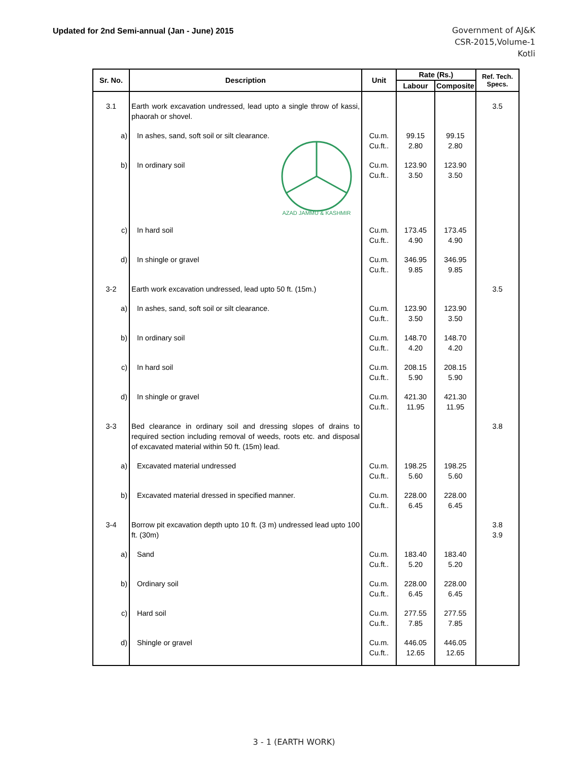Updated for 2nd Semi-annual (Jan - June) 2015
Government of AJ&K
CSR-2015,Volume-1
Kotli
| Sr. No. | Description | Unit | Rate (Rs.) | | Ref. Tech. Specs. |
| --- | --- | --- | --- | --- | --- |
| | | | Labour | Composite | |
| 3.1 | Earth work excavation undressed, lead upto a single throw of kassi, phaorah or shovel. | | | | 3.5 |
| a) | In ashes, sand, soft soil or silt clearance. | Cu.m. Cu.ft.. | 99.15 2.80 | 99.15 2.80 | |
| b) | In ordinary soil AZAD JAMMU & KASHMIR | Cu.m. Cu.ft.. | 123.90 3.50 | 123.90 3.50 | |
| c) | In hard soil | Cu.m. Cu.ft.. | 173.45 4.90 | 173.45 4.90 | |
| d) | In shingle or gravel | Cu.m. Cu.ft.. | 346.95 9.85 | 346.95 9.85 | |
| 3-2 | Earth work excavation undressed, lead upto 50 ft. (15m.) | | | | 3.5 |
| a) | In ashes, sand, soft soil or silt clearance. | Cu.m. Cu.ft.. | 123.90 3.50 | 123.90 3.50 | |
| b) | In ordinary soil | Cu.m. Cu.ft.. | 148.70 4.20 | 148.70 4.20 | |
| c) | In hard soil | Cu.m. Cu.ft.. | 208.15 5.90 | 208.15 5.90 | |
| d) | In shingle or gravel | Cu.m. Cu.ft.. | 421.30 11.95 | 421.30 11.95 | |
| 3-3 | Bed clearance in ordinary soil and dressing slopes of drains to required section including removal of weeds, roots etc. and disposal of excavated material within 50 ft. (15m) lead. | | | | 3.8 |
| a) | Excavated material undressed | Cu.m. Cu.ft.. | 198.25 5.60 | 198.25 5.60 | |
| b) | Excavated material dressed in specified manner. | Cu.m. Cu.ft.. | 228.00 6.45 | 228.00 6.45 | |
| 3-4 | Borrow pit excavation depth upto 10 ft. (3 m) undressed lead upto 100 ft. (30m) | | | | 3.8 3.9 |
| a) | Sand | Cu.m. Cu.ft.. | 183.40 5.20 | 183.40 5.20 | |
| b) | Ordinary soil | Cu.m. Cu.ft.. | 228.00 6.45 | 228.00 6.45 | |
| c) | Hard soil | Cu.m. Cu.ft.. | 277.55 7.85 | 277.55 7.85 | |
| d) | Shingle or gravel | Cu.m. Cu.ft.. | 446.05 12.65 | 446.05 12.65 | |
3 - 1 (EARTH WORK)